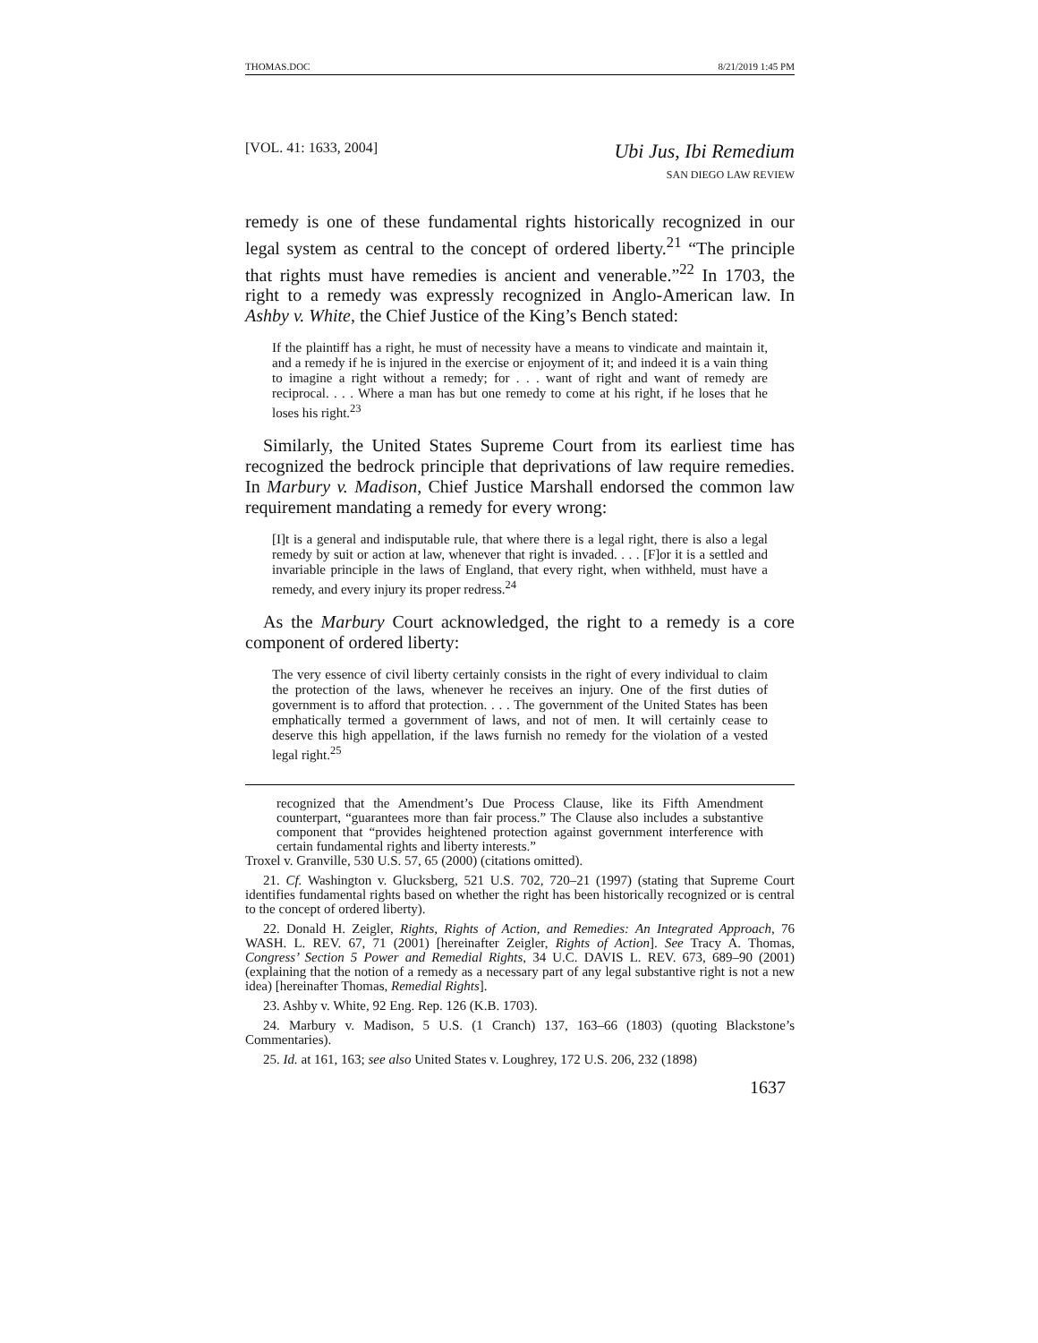THOMAS.DOC 8/21/2019 1:45 PM
[VOL. 41: 1633, 2004]
Ubi Jus, Ibi Remedium
SAN DIEGO LAW REVIEW
remedy is one of these fundamental rights historically recognized in our legal system as central to the concept of ordered liberty.<sup>21</sup> “The principle that rights must have remedies is ancient and venerable.”<sup>22</sup> In 1703, the right to a remedy was expressly recognized in Anglo-American law. In Ashby v. White, the Chief Justice of the King’s Bench stated:
If the plaintiff has a right, he must of necessity have a means to vindicate and maintain it, and a remedy if he is injured in the exercise or enjoyment of it; and indeed it is a vain thing to imagine a right without a remedy; for . . . want of right and want of remedy are reciprocal. . . . Where a man has but one remedy to come at his right, if he loses that he loses his right.<sup>23</sup>
Similarly, the United States Supreme Court from its earliest time has recognized the bedrock principle that deprivations of law require remedies. In Marbury v. Madison, Chief Justice Marshall endorsed the common law requirement mandating a remedy for every wrong:
[I]t is a general and indisputable rule, that where there is a legal right, there is also a legal remedy by suit or action at law, whenever that right is invaded. . . . [F]or it is a settled and invariable principle in the laws of England, that every right, when withheld, must have a remedy, and every injury its proper redress.<sup>24</sup>
As the Marbury Court acknowledged, the right to a remedy is a core component of ordered liberty:
The very essence of civil liberty certainly consists in the right of every individual to claim the protection of the laws, whenever he receives an injury. One of the first duties of government is to afford that protection. . . . The government of the United States has been emphatically termed a government of laws, and not of men. It will certainly cease to deserve this high appellation, if the laws furnish no remedy for the violation of a vested legal right.<sup>25</sup>
recognized that the Amendment’s Due Process Clause, like its Fifth Amendment counterpart, “guarantees more than fair process.” The Clause also includes a substantive component that “provides heightened protection against government interference with certain fundamental rights and liberty interests.”
Troxel v. Granville, 530 U.S. 57, 65 (2000) (citations omitted).
21. Cf. Washington v. Glucksberg, 521 U.S. 702, 720–21 (1997) (stating that Supreme Court identifies fundamental rights based on whether the right has been historically recognized or is central to the concept of ordered liberty).
22. Donald H. Zeigler, Rights, Rights of Action, and Remedies: An Integrated Approach, 76 WASH. L. REV. 67, 71 (2001) [hereinafter Zeigler, Rights of Action]. See Tracy A. Thomas, Congress’ Section 5 Power and Remedial Rights, 34 U.C. DAVIS L. REV. 673, 689–90 (2001) (explaining that the notion of a remedy as a necessary part of any legal substantive right is not a new idea) [hereinafter Thomas, Remedial Rights].
23. Ashby v. White, 92 Eng. Rep. 126 (K.B. 1703).
24. Marbury v. Madison, 5 U.S. (1 Cranch) 137, 163–66 (1803) (quoting Blackstone’s Commentaries).
25. Id. at 161, 163; see also United States v. Loughrey, 172 U.S. 206, 232 (1898)
1637